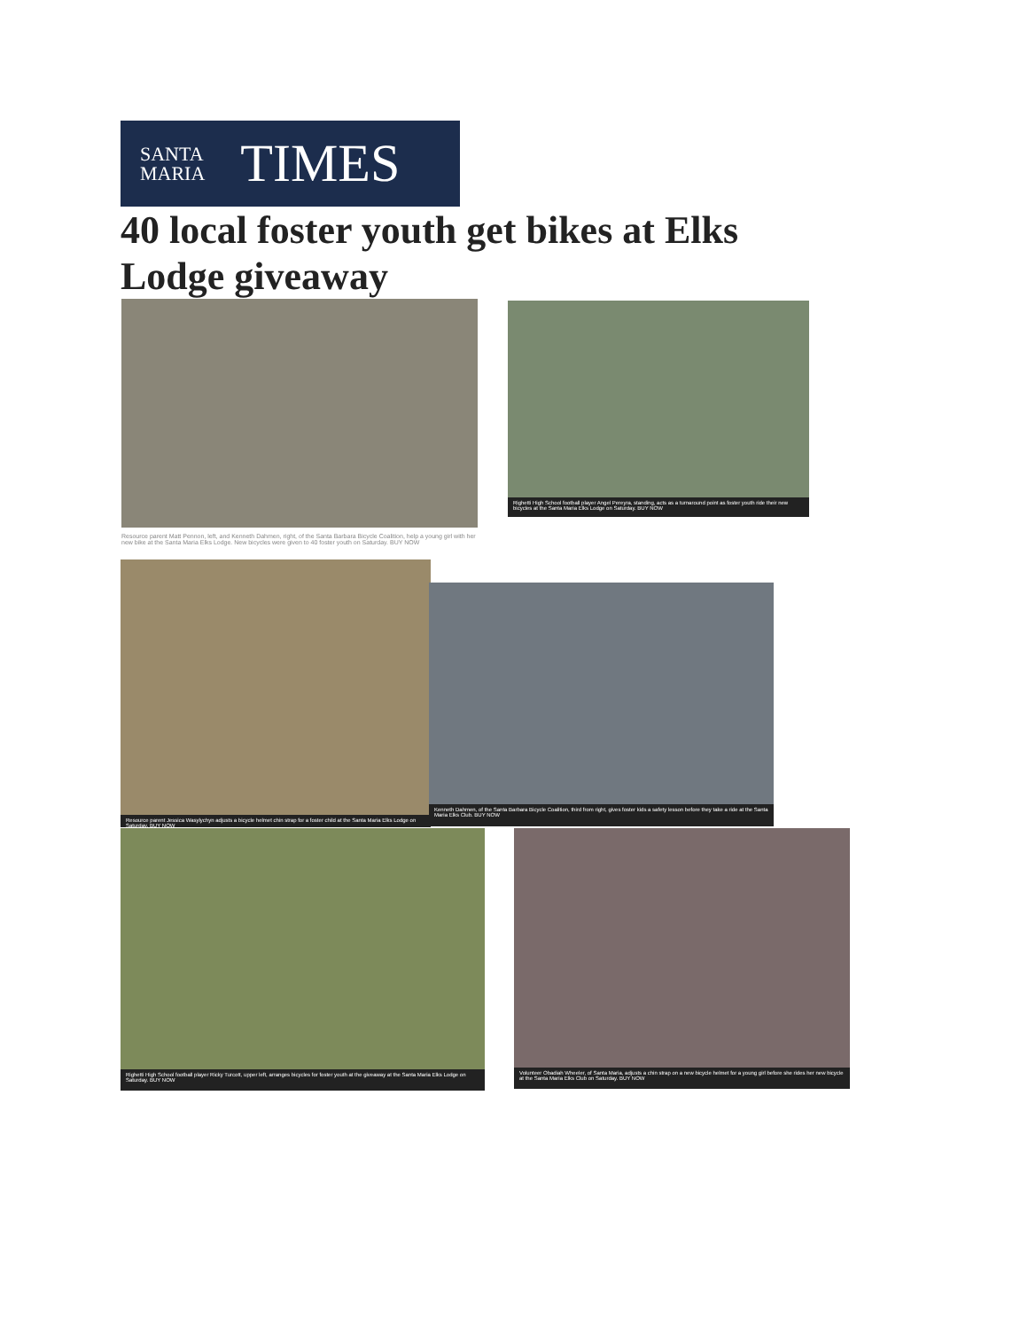SANTA
MARIA
TIMES
40 local foster youth get bikes at Elks Lodge giveaway
Resource parent Matt Pennon, left, and Kenneth Dahmen, right, of the Santa Barbara Bicycle Coalition, help a young girl with her new bike at the Santa Maria Elks Lodge. New bicycles were given to 40 foster youth on Saturday. BUY NOW
Righetti High School football player Angel Pereyra, standing, acts as a turnaround point as foster youth ride their new bicycles at the Santa Maria Elks Lodge on Saturday. BUY NOW
Resource parent Jessica Wasylychyn adjusts a bicycle helmet chin strap for a foster child at the Santa Maria Elks Lodge on Saturday. BUY NOW
Kenneth Dahmen, of the Santa Barbara Bicycle Coalition, third from right, gives foster kids a safety lesson before they take a ride at the Santa Maria Elks Club. BUY NOW
Righetti High School football player Ricky Turcott, upper left, arranges bicycles for foster youth at the giveaway at the Santa Maria Elks Lodge on Saturday. BUY NOW
Volunteer Obadiah Wheeler, of Santa Maria, adjusts a chin strap on a new bicycle helmet for a young girl before she rides her new bicycle at the Santa Maria Elks Club on Saturday. BUY NOW